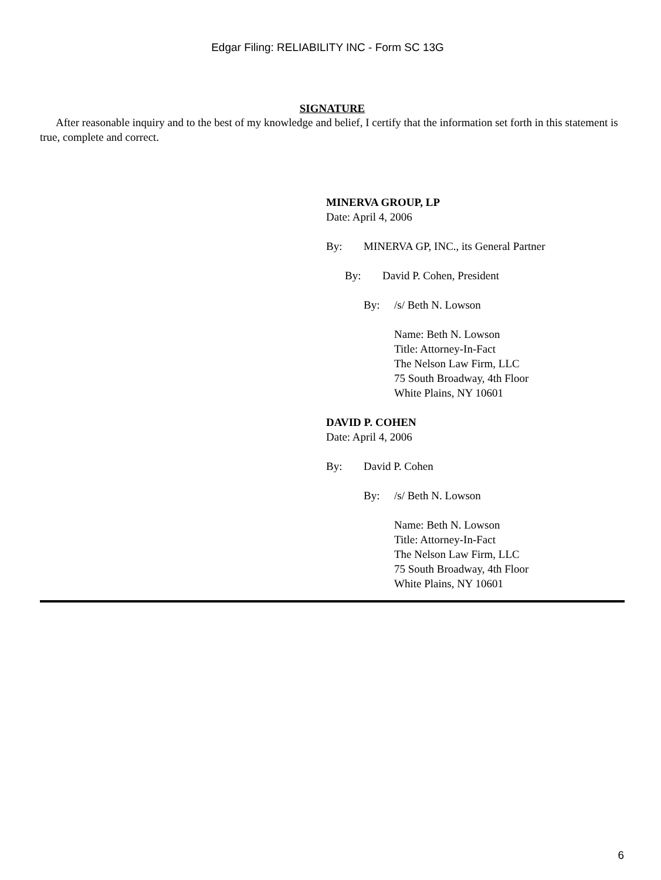Edgar Filing: RELIABILITY INC - Form SC 13G
SIGNATURE
After reasonable inquiry and to the best of my knowledge and belief, I certify that the information set forth in this statement is true, complete and correct.
MINERVA GROUP, LP
Date: April 4, 2006
By: MINERVA GP, INC., its General Partner
By: David P. Cohen, President
By: /s/ Beth N. Lowson
Name: Beth N. Lowson
Title: Attorney-In-Fact
The Nelson Law Firm, LLC
75 South Broadway, 4th Floor
White Plains, NY 10601
DAVID P. COHEN
Date: April 4, 2006
By: David P. Cohen
By: /s/ Beth N. Lowson
Name: Beth N. Lowson
Title: Attorney-In-Fact
The Nelson Law Firm, LLC
75 South Broadway, 4th Floor
White Plains, NY 10601
6